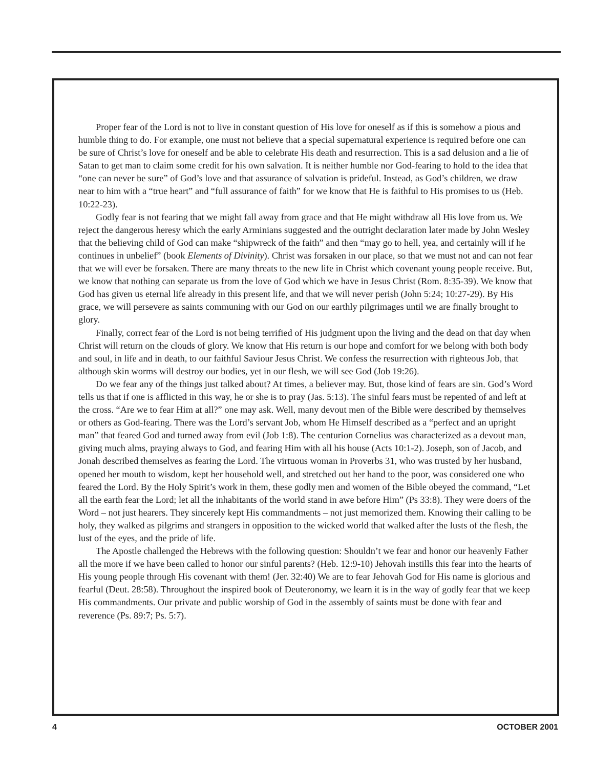Proper fear of the Lord is not to live in constant question of His love for oneself as if this is somehow a pious and humble thing to do. For example, one must not believe that a special supernatural experience is required before one can be sure of Christ’s love for oneself and be able to celebrate His death and resurrection. This is a sad delusion and a lie of Satan to get man to claim some credit for his own salvation. It is neither humble nor God-fearing to hold to the idea that “one can never be sure” of God’s love and that assurance of salvation is prideful. Instead, as God’s children, we draw near to him with a “true heart” and “full assurance of faith” for we know that He is faithful to His promises to us (Heb. 10:22-23).
Godly fear is not fearing that we might fall away from grace and that He might withdraw all His love from us. We reject the dangerous heresy which the early Arminians suggested and the outright declaration later made by John Wesley that the believing child of God can make “shipwreck of the faith” and then “may go to hell, yea, and certainly will if he continues in unbelief” (book Elements of Divinity). Christ was forsaken in our place, so that we must not and can not fear that we will ever be forsaken. There are many threats to the new life in Christ which covenant young people receive. But, we know that nothing can separate us from the love of God which we have in Jesus Christ (Rom. 8:35-39). We know that God has given us eternal life already in this present life, and that we will never perish (John 5:24; 10:27-29). By His grace, we will persevere as saints communing with our God on our earthly pilgrimages until we are finally brought to glory.
Finally, correct fear of the Lord is not being terrified of His judgment upon the living and the dead on that day when Christ will return on the clouds of glory. We know that His return is our hope and comfort for we belong with both body and soul, in life and in death, to our faithful Saviour Jesus Christ. We confess the resurrection with righteous Job, that although skin worms will destroy our bodies, yet in our flesh, we will see God (Job 19:26).
Do we fear any of the things just talked about? At times, a believer may. But, those kind of fears are sin. God’s Word tells us that if one is afflicted in this way, he or she is to pray (Jas. 5:13). The sinful fears must be repented of and left at the cross. “Are we to fear Him at all?” one may ask. Well, many devout men of the Bible were described by themselves or others as God-fearing. There was the Lord’s servant Job, whom He Himself described as a “perfect and an upright man” that feared God and turned away from evil (Job 1:8). The centurion Cornelius was characterized as a devout man, giving much alms, praying always to God, and fearing Him with all his house (Acts 10:1-2). Joseph, son of Jacob, and Jonah described themselves as fearing the Lord. The virtuous woman in Proverbs 31, who was trusted by her husband, opened her mouth to wisdom, kept her household well, and stretched out her hand to the poor, was considered one who feared the Lord. By the Holy Spirit’s work in them, these godly men and women of the Bible obeyed the command, “Let all the earth fear the Lord; let all the inhabitants of the world stand in awe before Him” (Ps 33:8). They were doers of the Word – not just hearers. They sincerely kept His commandments – not just memorized them. Knowing their calling to be holy, they walked as pilgrims and strangers in opposition to the wicked world that walked after the lusts of the flesh, the lust of the eyes, and the pride of life.
The Apostle challenged the Hebrews with the following question: Shouldn’t we fear and honor our heavenly Father all the more if we have been called to honor our sinful parents? (Heb. 12:9-10) Jehovah instills this fear into the hearts of His young people through His covenant with them! (Jer. 32:40) We are to fear Jehovah God for His name is glorious and fearful (Deut. 28:58). Throughout the inspired book of Deuteronomy, we learn it is in the way of godly fear that we keep His commandments. Our private and public worship of God in the assembly of saints must be done with fear and reverence (Ps. 89:7; Ps. 5:7).
4 OCTOBER 2001